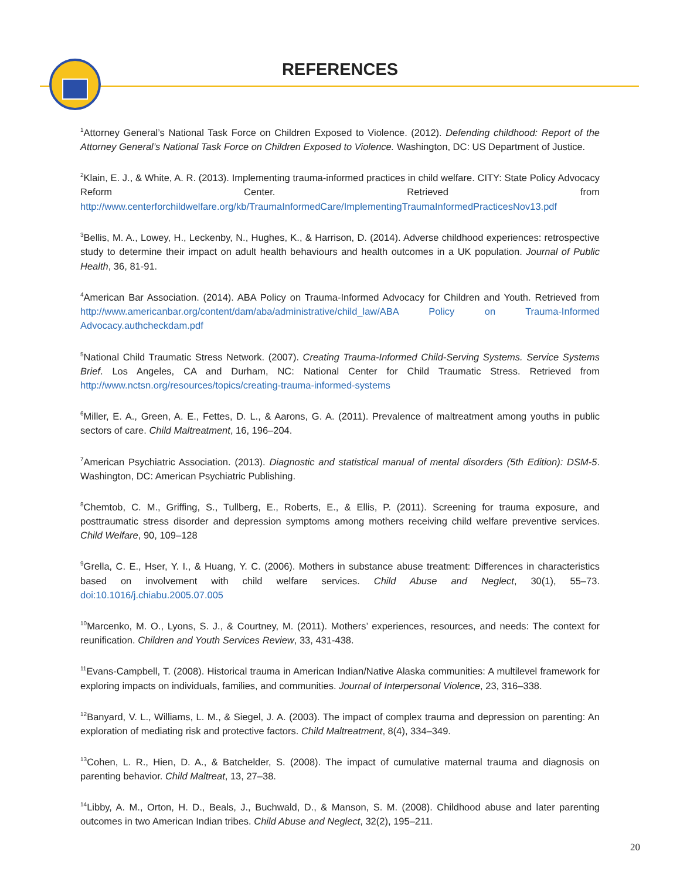REFERENCES
<sup>1</sup> Attorney General’s National Task Force on Children Exposed to Violence. (2012). Defending childhood: Report of the Attorney General’s National Task Force on Children Exposed to Violence. Washington, DC: US Department of Justice.
<sup>2</sup> Klain, E. J., & White, A. R. (2013). Implementing trauma-informed practices in child welfare. CITY: State Policy Advocacy Reform Center. Retrieved from http://www.centerforchildwelfare.org/kb/TraumaInformedCare/ImplementingTraumaInformedPracticesNov13.pdf
<sup>3</sup> Bellis, M. A., Lowey, H., Leckenby, N., Hughes, K., & Harrison, D. (2014). Adverse childhood experiences: retrospective study to determine their impact on adult health behaviours and health outcomes in a UK population. Journal of Public Health, 36, 81-91.
<sup>4</sup> American Bar Association. (2014). ABA Policy on Trauma-Informed Advocacy for Children and Youth. Retrieved from http://www.americanbar.org/content/dam/aba/administrative/child_law/ABA Policy on Trauma-Informed Advocacy.authcheckdam.pdf
<sup>5</sup> National Child Traumatic Stress Network. (2007). Creating Trauma-Informed Child-Serving Systems. Service Systems Brief. Los Angeles, CA and Durham, NC: National Center for Child Traumatic Stress. Retrieved from http://www.nctsn.org/resources/topics/creating-trauma-informed-systems
<sup>6</sup> Miller, E. A., Green, A. E., Fettes, D. L., & Aarons, G. A. (2011). Prevalence of maltreatment among youths in public sectors of care. Child Maltreatment, 16, 196–204.
<sup>7</sup> American Psychiatric Association. (2013). Diagnostic and statistical manual of mental disorders (5th Edition): DSM-5. Washington, DC: American Psychiatric Publishing.
<sup>8</sup> Chemtob, C. M., Griffing, S., Tullberg, E., Roberts, E., & Ellis, P. (2011). Screening for trauma exposure, and posttraumatic stress disorder and depression symptoms among mothers receiving child welfare preventive services. Child Welfare, 90, 109–128
<sup>9</sup> Grella, C. E., Hser, Y. I., & Huang, Y. C. (2006). Mothers in substance abuse treatment: Differences in characteristics based on involvement with child welfare services. Child Abuse and Neglect, 30(1), 55–73. doi:10.1016/j.chiabu.2005.07.005
<sup>10</sup> Marcenko, M. O., Lyons, S. J., & Courtney, M. (2011). Mothers’ experiences, resources, and needs: The context for reunification. Children and Youth Services Review, 33, 431-438.
<sup>11</sup> Evans-Campbell, T. (2008). Historical trauma in American Indian/Native Alaska communities: A multilevel framework for exploring impacts on individuals, families, and communities. Journal of Interpersonal Violence, 23, 316–338.
<sup>12</sup> Banyard, V. L., Williams, L. M., & Siegel, J. A. (2003). The impact of complex trauma and depression on parenting: An exploration of mediating risk and protective factors. Child Maltreatment, 8(4), 334–349.
<sup>13</sup> Cohen, L. R., Hien, D. A., & Batchelder, S. (2008). The impact of cumulative maternal trauma and diagnosis on parenting behavior. Child Maltreat, 13, 27–38.
<sup>14</sup> Libby, A. M., Orton, H. D., Beals, J., Buchwald, D., & Manson, S. M. (2008). Childhood abuse and later parenting outcomes in two American Indian tribes. Child Abuse and Neglect, 32(2), 195–211.
20